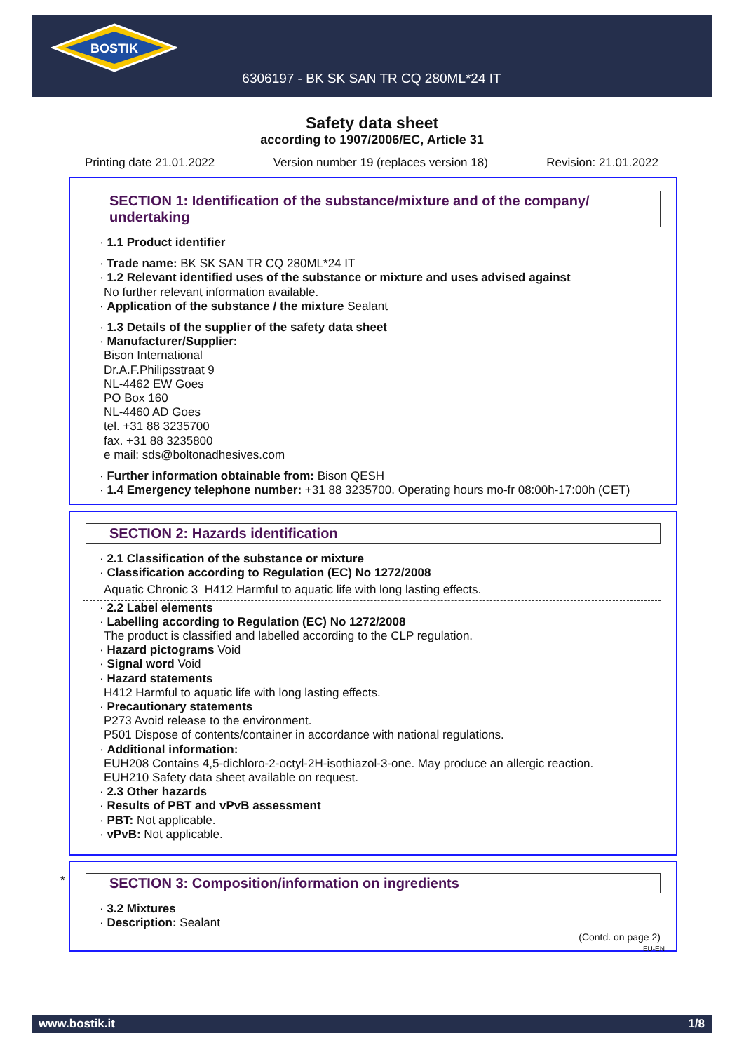BOSTIK
6306197 - BK SK SAN TR CQ 280ML*24 IT
Safety data sheet
according to 1907/2006/EC, Article 31
Printing date 21.01.2022 Version number 19 (replaces version 18) Revision: 21.01.2022
SECTION 1: Identification of the substance/mixture and of the company/ undertaking
· 1.1 Product identifier
· Trade name: BK SK SAN TR CQ 280ML*24 IT
· 1.2 Relevant identified uses of the substance or mixture and uses advised against
No further relevant information available.
· Application of the substance / the mixture Sealant
· 1.3 Details of the supplier of the safety data sheet
· Manufacturer/Supplier:
Bison International
Dr.A.F.Philipsstraat 9
NL-4462 EW Goes
PO Box 160
NL-4460 AD Goes
tel. +31 88 3235700
fax. +31 88 3235800
e mail: sds@boltonadhesives.com
· Further information obtainable from: Bison QESH
· 1.4 Emergency telephone number: +31 88 3235700. Operating hours mo-fr 08:00h-17:00h (CET)
SECTION 2: Hazards identification
· 2.1 Classification of the substance or mixture
· Classification according to Regulation (EC) No 1272/2008
Aquatic Chronic 3 H412 Harmful to aquatic life with long lasting effects.
· 2.2 Label elements
· Labelling according to Regulation (EC) No 1272/2008
The product is classified and labelled according to the CLP regulation.
· Hazard pictograms Void
· Signal word Void
· Hazard statements
H412 Harmful to aquatic life with long lasting effects.
· Precautionary statements
P273 Avoid release to the environment.
P501 Dispose of contents/container in accordance with national regulations.
· Additional information:
EUH208 Contains 4,5-dichloro-2-octyl-2H-isothiazol-3-one. May produce an allergic reaction.
EUH210 Safety data sheet available on request.
· 2.3 Other hazards
· Results of PBT and vPvB assessment
· PBT: Not applicable.
· vPvB: Not applicable.
*
SECTION 3: Composition/information on ingredients
· 3.2 Mixtures
· Description: Sealant
(Contd. on page 2)
EU-EN
www.bostik.it 1/8